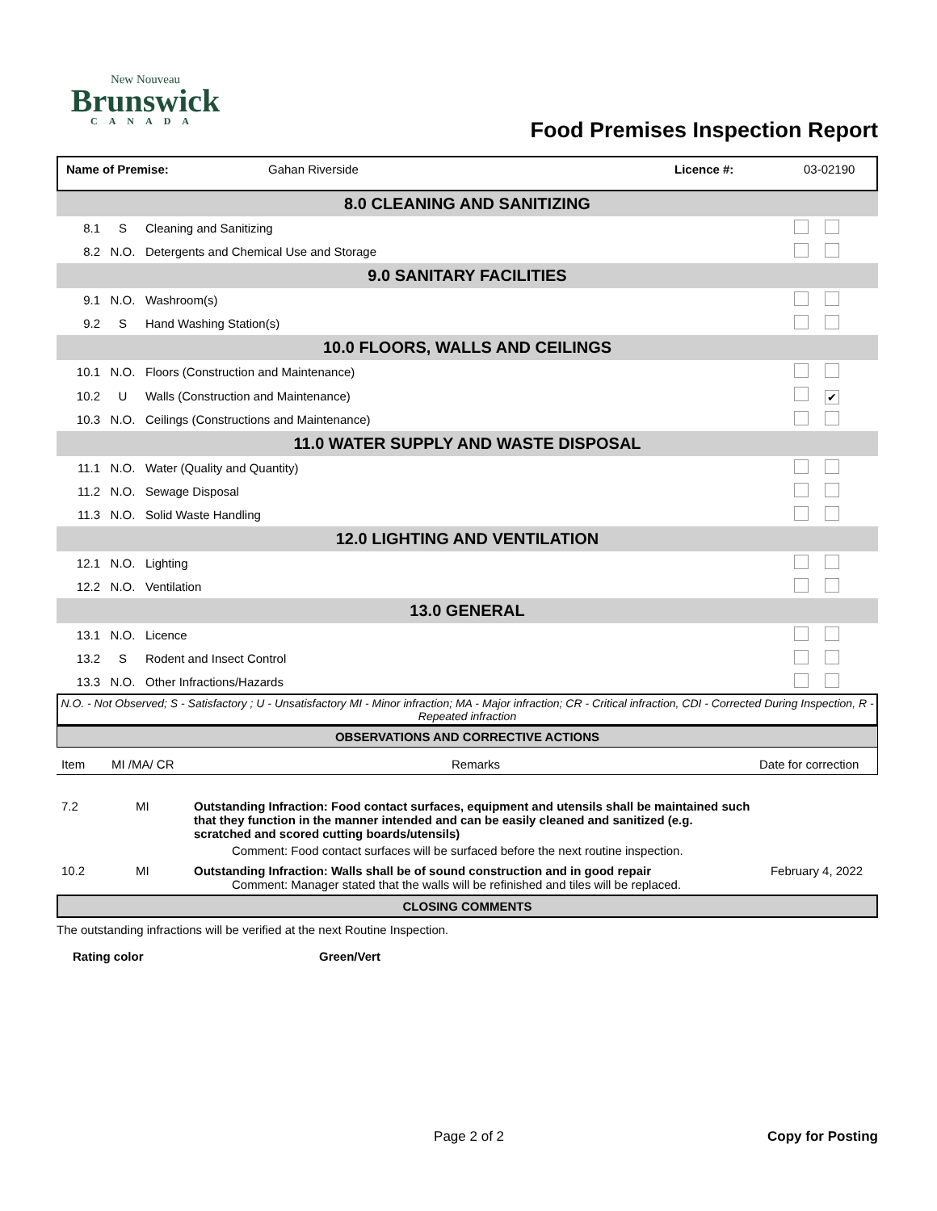New Nouveau
Brunswick
CANADA
Food Premises Inspection Report
| Name of Premise: | Gahan Riverside | Licence #: | 03-02190 |
| 8.0 CLEANING AND SANITIZING | | | |
| 8.1 | S | Cleaning and Sanitizing | |
| 8.2 | N.O. | Detergents and Chemical Use and Storage | |
| 9.0 SANITARY FACILITIES | | | |
| 9.1 | N.O. | Washroom(s) | |
| 9.2 | S | Hand Washing Station(s) | |
| 10.0 FLOORS, WALLS AND CEILINGS | | | |
| 10.1 | N.O. | Floors (Construction and Maintenance) | |
| 10.2 | U | Walls (Construction and Maintenance) | ✔ |
| 10.3 | N.O. | Ceilings (Constructions and Maintenance) | |
| 11.0 WATER SUPPLY AND WASTE DISPOSAL | | | |
| 11.1 | N.O. | Water (Quality and Quantity) | |
| 11.2 | N.O. | Sewage Disposal | |
| 11.3 | N.O. | Solid Waste Handling | |
| 12.0 LIGHTING AND VENTILATION | | | |
| 12.1 | N.O. | Lighting | |
| 12.2 | N.O. | Ventilation | |
| 13.0 GENERAL | | | |
| 13.1 | N.O. | Licence | |
| 13.2 | S | Rodent and Insect Control | |
| 13.3 | N.O. | Other Infractions/Hazards | |
N.O. - Not Observed; S - Satisfactory ; U - Unsatisfactory MI - Minor infraction; MA - Major infraction; CR - Critical infraction, CDI - Corrected During Inspection, R - Repeated infraction
OBSERVATIONS AND CORRECTIVE ACTIONS
| Item | MI /MA/ CR | Remarks | Date for correction |
| 7.2 | MI | Outstanding Infraction: Food contact surfaces, equipment and utensils shall be maintained such that they function in the manner intended and can be easily cleaned and sanitized (e.g. scratched and scored cutting boards/utensils) Comment: Food contact surfaces will be surfaced before the next routine inspection. | |
| 10.2 | MI | Outstanding Infraction: Walls shall be of sound construction and in good repair Comment: Manager stated that the walls will be refinished and tiles will be replaced. | February 4, 2022 |
CLOSING COMMENTS
The outstanding infractions will be verified at the next Routine Inspection.
Rating color Green/Vert
Page 2 of 2 Copy for Posting